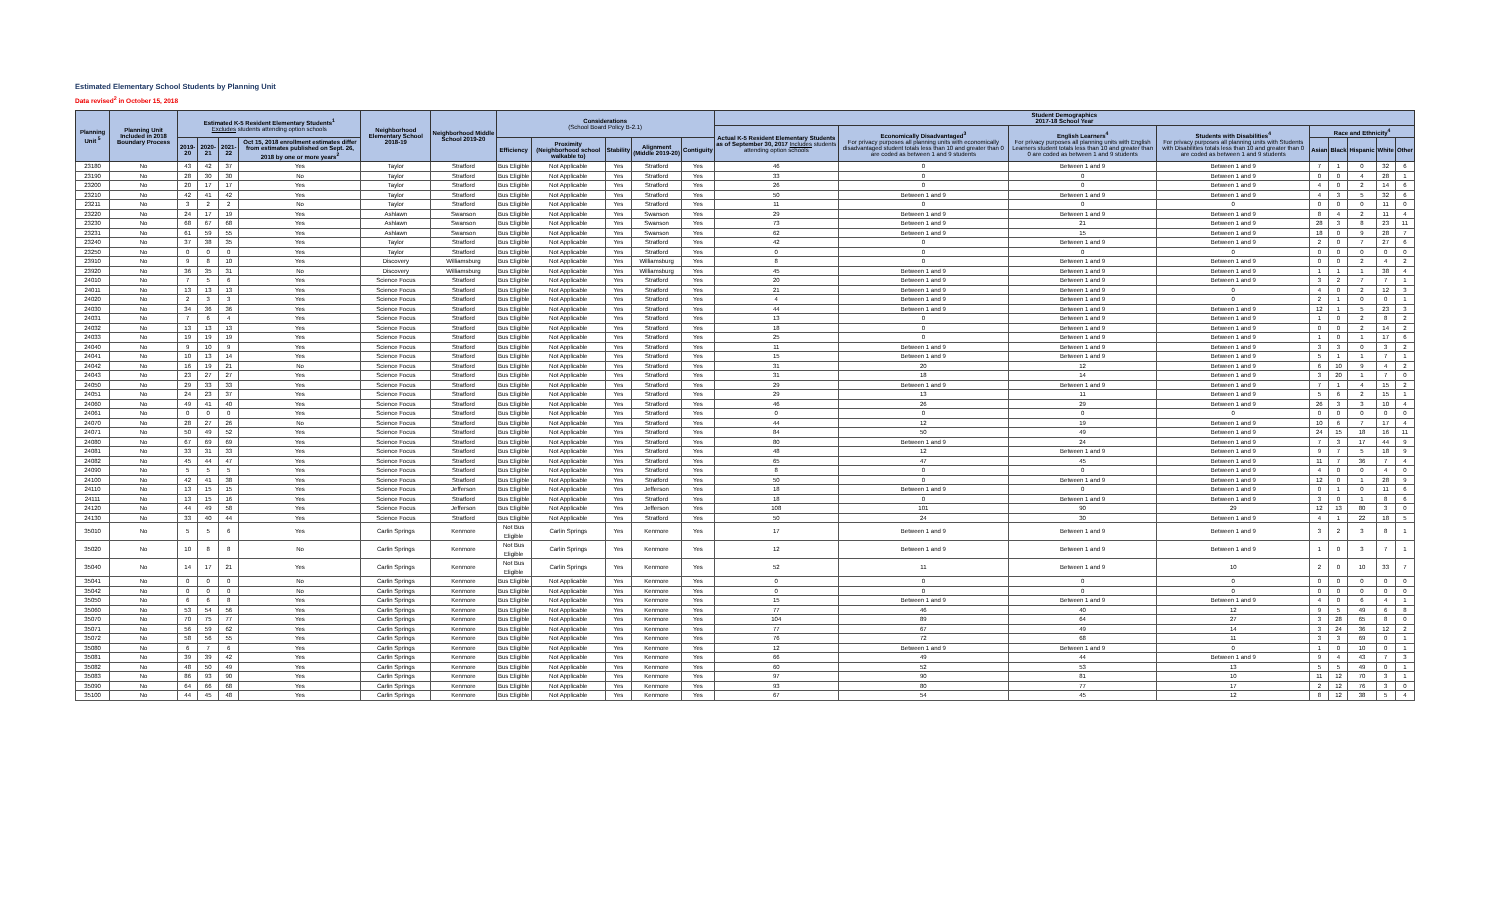Estimated Elementary School Students by Planning Unit
Data revised<sup>2</sup> in October 15, 2018
| Planning Unit <sup>5</sup> | Planning Unit Included in 2018 Boundary Process | Estimated K-5 Resident Elementary Students<sup>1</sup> Excludes students attending option schools | | | | Neighborhood Elementary School 2018-19 | Neighborhood Middle School 2019-20 | Considerations (School Board Policy B-2.1) | | | | | Student Demographics 2017-18 School Year | | | | | | | | |
| --- | --- | --- | --- | --- | --- | --- | --- | --- | --- | --- | --- | --- | --- | --- | --- | --- | --- | --- | --- | --- | --- |
| | | | | | | | | | | | | | Actual K-5 Resident Elementary Students as of September 30, 2017 Includes students attending option schools | Economically Disadvantaged<sup>3</sup> For privacy purposes all planning units with economically disadvantaged student totals less than 10 and greater than 0 are coded as between 1 and 9 students | English Learners<sup>4</sup> For privacy purposes all planning units with English Learners student totals less than 10 and greater than 0 are coded as between 1 and 9 students | Students with Disabilities<sup>4</sup> For privacy purposes all planning units with Students with Disabilities totals less than 10 and greater than 0 are coded as between 1 and 9 students | Race and Ethnicity<sup>4</sup> | | | | |
| | | 2019-20 | 2020-21 | 2021-22 | Oct 15, 2018 enrollment estimates differ from estimates published on Sept. 26, 2018 by one or more years<sup>2</sup> | | | Efficiency | Proximity (Neighborhood school walkable to) | Stability | Alignment (Middle 2019-20) | Contiguity | | | | | Asian | Black | Hispanic | White | Other |
| 23180 | No | 43 | 42 | 37 | Yes | Taylor | Stratford | Bus Eligible | Not Applicable | Yes | Stratford | Yes | 46 | 0 | Between 1 and 9 | Between 1 and 9 | 7 | 1 | 0 | 32 | 6 |
| 23190 | No | 28 | 30 | 30 | No | Taylor | Stratford | Bus Eligible | Not Applicable | Yes | Stratford | Yes | 33 | 0 | 0 | Between 1 and 9 | 0 | 0 | 4 | 28 | 1 |
| 23200 | No | 20 | 17 | 17 | Yes | Taylor | Stratford | Bus Eligible | Not Applicable | Yes | Stratford | Yes | 26 | 0 | 0 | Between 1 and 9 | 4 | 0 | 2 | 14 | 6 |
| 23210 | No | 42 | 41 | 42 | Yes | Taylor | Stratford | Bus Eligible | Not Applicable | Yes | Stratford | Yes | 50 | Between 1 and 9 | Between 1 and 9 | Between 1 and 9 | 4 | 3 | 5 | 32 | 6 |
| 23211 | No | 3 | 2 | 2 | No | Taylor | Stratford | Bus Eligible | Not Applicable | Yes | Stratford | Yes | 11 | 0 | 0 | 0 | 0 | 0 | 0 | 11 | 0 |
| 23220 | No | 24 | 17 | 19 | Yes | Ashlawn | Swanson | Bus Eligible | Not Applicable | Yes | Swanson | Yes | 29 | Between 1 and 9 | Between 1 and 9 | Between 1 and 9 | 8 | 4 | 2 | 11 | 4 |
| 23230 | No | 68 | 67 | 68 | Yes | Ashlawn | Swanson | Bus Eligible | Not Applicable | Yes | Swanson | Yes | 73 | Between 1 and 9 | 21 | Between 1 and 9 | 28 | 3 | 8 | 23 | 11 |
| 23231 | No | 61 | 59 | 55 | Yes | Ashlawn | Swanson | Bus Eligible | Not Applicable | Yes | Swanson | Yes | 62 | Between 1 and 9 | 15 | Between 1 and 9 | 18 | 0 | 9 | 28 | 7 |
| 23240 | No | 37 | 38 | 35 | Yes | Taylor | Stratford | Bus Eligible | Not Applicable | Yes | Stratford | Yes | 42 | 0 | Between 1 and 9 | Between 1 and 9 | 2 | 0 | 7 | 27 | 6 |
| 23250 | No | 0 | 0 | 0 | Yes | Taylor | Stratford | Bus Eligible | Not Applicable | Yes | Stratford | Yes | 0 | 0 | 0 | 0 | 0 | 0 | 0 | 0 | 0 |
| 23910 | No | 9 | 8 | 10 | Yes | Discovery | Williamsburg | Bus Eligible | Not Applicable | Yes | Williamsburg | Yes | 8 | 0 | Between 1 and 9 | Between 1 and 9 | 0 | 0 | 2 | 4 | 2 |
| 23920 | No | 36 | 35 | 31 | No | Discovery | Williamsburg | Bus Eligible | Not Applicable | Yes | Williamsburg | Yes | 45 | Between 1 and 9 | Between 1 and 9 | Between 1 and 9 | 1 | 1 | 1 | 38 | 4 |
| 24010 | No | 7 | 5 | 6 | Yes | Science Focus | Stratford | Bus Eligible | Not Applicable | Yes | Stratford | Yes | 20 | Between 1 and 9 | Between 1 and 9 | Between 1 and 9 | 3 | 2 | 7 | 7 | 1 |
| 24011 | No | 13 | 13 | 13 | Yes | Science Focus | Stratford | Bus Eligible | Not Applicable | Yes | Stratford | Yes | 21 | Between 1 and 9 | Between 1 and 9 | 0 | 4 | 0 | 2 | 12 | 3 |
| 24020 | No | 2 | 3 | 3 | Yes | Science Focus | Stratford | Bus Eligible | Not Applicable | Yes | Stratford | Yes | 4 | Between 1 and 9 | Between 1 and 9 | 0 | 2 | 1 | 0 | 0 | 1 |
| 24030 | No | 34 | 36 | 36 | Yes | Science Focus | Stratford | Bus Eligible | Not Applicable | Yes | Stratford | Yes | 44 | Between 1 and 9 | Between 1 and 9 | Between 1 and 9 | 12 | 1 | 5 | 23 | 3 |
| 24031 | No | 7 | 6 | 4 | Yes | Science Focus | Stratford | Bus Eligible | Not Applicable | Yes | Stratford | Yes | 13 | 0 | Between 1 and 9 | Between 1 and 9 | 1 | 0 | 2 | 8 | 2 |
| 24032 | No | 13 | 13 | 13 | Yes | Science Focus | Stratford | Bus Eligible | Not Applicable | Yes | Stratford | Yes | 18 | 0 | Between 1 and 9 | Between 1 and 9 | 0 | 0 | 2 | 14 | 2 |
| 24033 | No | 19 | 19 | 19 | Yes | Science Focus | Stratford | Bus Eligible | Not Applicable | Yes | Stratford | Yes | 25 | 0 | Between 1 and 9 | Between 1 and 9 | 1 | 0 | 1 | 17 | 6 |
| 24040 | No | 9 | 10 | 9 | Yes | Science Focus | Stratford | Bus Eligible | Not Applicable | Yes | Stratford | Yes | 11 | Between 1 and 9 | Between 1 and 9 | Between 1 and 9 | 3 | 3 | 0 | 3 | 2 |
| 24041 | No | 10 | 13 | 14 | Yes | Science Focus | Stratford | Bus Eligible | Not Applicable | Yes | Stratford | Yes | 15 | Between 1 and 9 | Between 1 and 9 | Between 1 and 9 | 5 | 1 | 1 | 7 | 1 |
| 24042 | No | 16 | 19 | 21 | No | Science Focus | Stratford | Bus Eligible | Not Applicable | Yes | Stratford | Yes | 31 | 20 | 12 | Between 1 and 9 | 6 | 10 | 9 | 4 | 2 |
| 24043 | No | 23 | 27 | 27 | Yes | Science Focus | Stratford | Bus Eligible | Not Applicable | Yes | Stratford | Yes | 31 | 18 | 14 | Between 1 and 9 | 3 | 20 | 1 | 7 | 0 |
| 24050 | No | 29 | 33 | 33 | Yes | Science Focus | Stratford | Bus Eligible | Not Applicable | Yes | Stratford | Yes | 29 | Between 1 and 9 | Between 1 and 9 | Between 1 and 9 | 7 | 1 | 4 | 15 | 2 |
| 24051 | No | 24 | 23 | 37 | Yes | Science Focus | Stratford | Bus Eligible | Not Applicable | Yes | Stratford | Yes | 29 | 13 | 11 | Between 1 and 9 | 5 | 6 | 2 | 15 | 1 |
| 24060 | No | 49 | 41 | 40 | Yes | Science Focus | Stratford | Bus Eligible | Not Applicable | Yes | Stratford | Yes | 46 | 26 | 29 | Between 1 and 9 | 26 | 3 | 3 | 10 | 4 |
| 24061 | No | 0 | 0 | 0 | Yes | Science Focus | Stratford | Bus Eligible | Not Applicable | Yes | Stratford | Yes | 0 | 0 | 0 | 0 | 0 | 0 | 0 | 0 | 0 |
| 24070 | No | 28 | 27 | 26 | No | Science Focus | Stratford | Bus Eligible | Not Applicable | Yes | Stratford | Yes | 44 | 12 | 19 | Between 1 and 9 | 10 | 6 | 7 | 17 | 4 |
| 24071 | No | 50 | 49 | 52 | Yes | Science Focus | Stratford | Bus Eligible | Not Applicable | Yes | Stratford | Yes | 84 | 50 | 49 | Between 1 and 9 | 24 | 15 | 18 | 16 | 11 |
| 24080 | No | 67 | 69 | 69 | Yes | Science Focus | Stratford | Bus Eligible | Not Applicable | Yes | Stratford | Yes | 80 | Between 1 and 9 | 24 | Between 1 and 9 | 7 | 3 | 17 | 44 | 9 |
| 24081 | No | 33 | 31 | 33 | Yes | Science Focus | Stratford | Bus Eligible | Not Applicable | Yes | Stratford | Yes | 48 | 12 | Between 1 and 9 | Between 1 and 9 | 9 | 7 | 5 | 18 | 9 |
| 24082 | No | 45 | 44 | 47 | Yes | Science Focus | Stratford | Bus Eligible | Not Applicable | Yes | Stratford | Yes | 65 | 47 | 45 | Between 1 and 9 | 11 | 7 | 36 | 7 | 4 |
| 24090 | No | 5 | 5 | 5 | Yes | Science Focus | Stratford | Bus Eligible | Not Applicable | Yes | Stratford | Yes | 8 | 0 | 0 | Between 1 and 9 | 4 | 0 | 0 | 4 | 0 |
| 24100 | No | 42 | 41 | 38 | Yes | Science Focus | Stratford | Bus Eligible | Not Applicable | Yes | Stratford | Yes | 50 | 0 | Between 1 and 9 | Between 1 and 9 | 12 | 0 | 1 | 28 | 9 |
| 24110 | No | 13 | 15 | 15 | Yes | Science Focus | Jefferson | Bus Eligible | Not Applicable | Yes | Jefferson | Yes | 18 | Between 1 and 9 | 0 | Between 1 and 9 | 0 | 1 | 0 | 11 | 6 |
| 24111 | No | 13 | 15 | 16 | Yes | Science Focus | Stratford | Bus Eligible | Not Applicable | Yes | Stratford | Yes | 18 | 0 | Between 1 and 9 | Between 1 and 9 | 3 | 0 | 1 | 8 | 6 |
| 24120 | No | 44 | 49 | 58 | Yes | Science Focus | Jefferson | Bus Eligible | Not Applicable | Yes | Jefferson | Yes | 108 | 101 | 90 | 29 | 12 | 13 | 80 | 3 | 0 |
| 24130 | No | 33 | 40 | 44 | Yes | Science Focus | Stratford | Bus Eligible | Not Applicable | Yes | Stratford | Yes | 50 | 24 | 30 | Between 1 and 9 | 4 | 1 | 22 | 18 | 5 |
| 35010 | No | 5 | 5 | 6 | Yes | Carlin Springs | Kenmore | Not Bus Eligible | Carlin Springs | Yes | Kenmore | Yes | 17 | Between 1 and 9 | Between 1 and 9 | Between 1 and 9 | 3 | 2 | 3 | 8 | 1 |
| 35020 | No | 10 | 8 | 8 | No | Carlin Springs | Kenmore | Not Bus Eligible | Carlin Springs | Yes | Kenmore | Yes | 12 | Between 1 and 9 | Between 1 and 9 | Between 1 and 9 | 1 | 0 | 3 | 7 | 1 |
| 35040 | No | 14 | 17 | 21 | Yes | Carlin Springs | Kenmore | Not Bus Eligible | Carlin Springs | Yes | Kenmore | Yes | 52 | 11 | Between 1 and 9 | 10 | 2 | 0 | 10 | 33 | 7 |
| 35041 | No | 0 | 0 | 0 | No | Carlin Springs | Kenmore | Bus Eligible | Not Applicable | Yes | Kenmore | Yes | 0 | 0 | 0 | 0 | 0 | 0 | 0 | 0 | 0 |
| 35042 | No | 0 | 0 | 0 | No | Carlin Springs | Kenmore | Bus Eligible | Not Applicable | Yes | Kenmore | Yes | 0 | 0 | 0 | 0 | 0 | 0 | 0 | 0 | 0 |
| 35050 | No | 6 | 6 | 8 | Yes | Carlin Springs | Kenmore | Bus Eligible | Not Applicable | Yes | Kenmore | Yes | 15 | Between 1 and 9 | Between 1 and 9 | Between 1 and 9 | 4 | 0 | 6 | 4 | 1 |
| 35060 | No | 53 | 54 | 56 | Yes | Carlin Springs | Kenmore | Bus Eligible | Not Applicable | Yes | Kenmore | Yes | 77 | 46 | 40 | 12 | 9 | 5 | 49 | 6 | 8 |
| 35070 | No | 70 | 75 | 77 | Yes | Carlin Springs | Kenmore | Bus Eligible | Not Applicable | Yes | Kenmore | Yes | 104 | 89 | 64 | 27 | 3 | 28 | 65 | 8 | 0 |
| 35071 | No | 56 | 59 | 62 | Yes | Carlin Springs | Kenmore | Bus Eligible | Not Applicable | Yes | Kenmore | Yes | 77 | 67 | 49 | 14 | 3 | 24 | 36 | 12 | 2 |
| 35072 | No | 58 | 56 | 55 | Yes | Carlin Springs | Kenmore | Bus Eligible | Not Applicable | Yes | Kenmore | Yes | 76 | 72 | 68 | 11 | 3 | 3 | 69 | 0 | 1 |
| 35080 | No | 6 | 7 | 6 | Yes | Carlin Springs | Kenmore | Bus Eligible | Not Applicable | Yes | Kenmore | Yes | 12 | Between 1 and 9 | Between 1 and 9 | 0 | 1 | 0 | 10 | 0 | 1 |
| 35081 | No | 39 | 39 | 42 | Yes | Carlin Springs | Kenmore | Bus Eligible | Not Applicable | Yes | Kenmore | Yes | 66 | 49 | 44 | Between 1 and 9 | 9 | 4 | 43 | 7 | 3 |
| 35082 | No | 48 | 50 | 49 | Yes | Carlin Springs | Kenmore | Bus Eligible | Not Applicable | Yes | Kenmore | Yes | 60 | 52 | 53 | 13 | 5 | 5 | 49 | 0 | 1 |
| 35083 | No | 86 | 93 | 90 | Yes | Carlin Springs | Kenmore | Bus Eligible | Not Applicable | Yes | Kenmore | Yes | 97 | 90 | 81 | 10 | 11 | 12 | 70 | 3 | 1 |
| 35090 | No | 64 | 66 | 68 | Yes | Carlin Springs | Kenmore | Bus Eligible | Not Applicable | Yes | Kenmore | Yes | 93 | 80 | 77 | 17 | 2 | 12 | 76 | 3 | 0 |
| 35100 | No | 44 | 45 | 48 | Yes | Carlin Springs | Kenmore | Bus Eligible | Not Applicable | Yes | Kenmore | Yes | 67 | 54 | 45 | 12 | 8 | 12 | 38 | 5 | 4 |